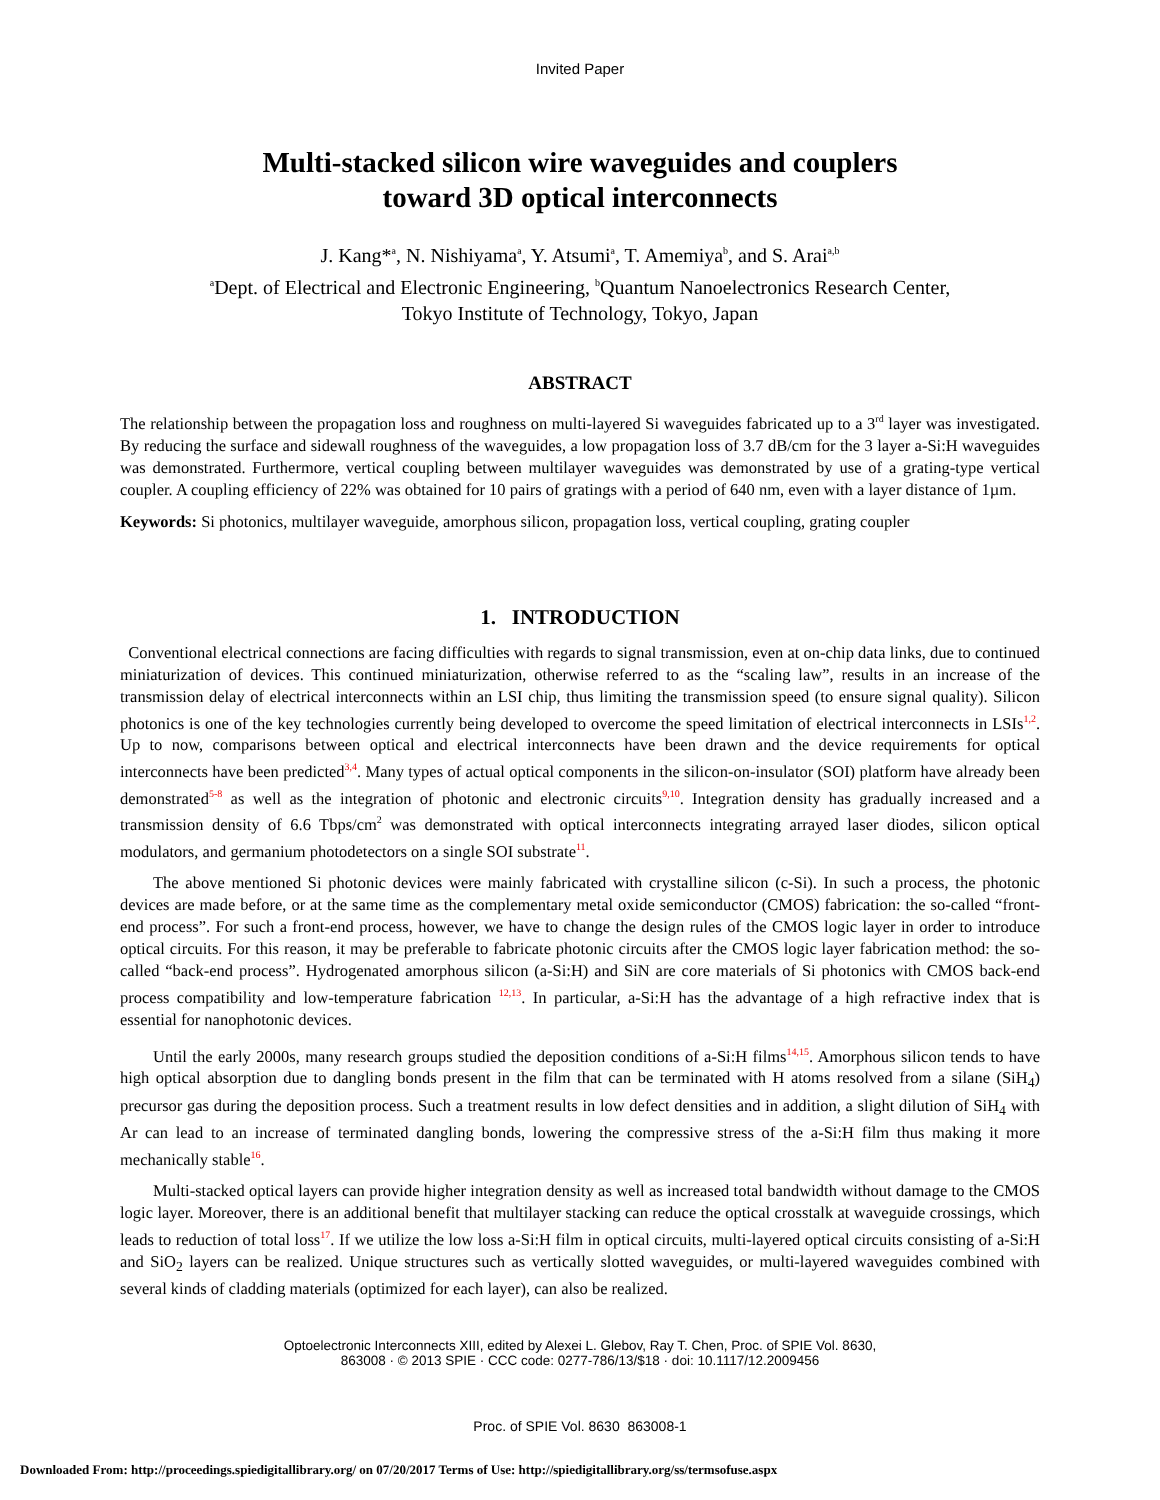Invited Paper
Multi-stacked silicon wire waveguides and couplers
toward 3D optical interconnects
J. Kang*<sup>a</sup>, N. Nishiyama<sup>a</sup>, Y. Atsumi<sup>a</sup>, T. Amemiya<sup>b</sup>, and S. Arai<sup>a,b</sup>
<sup>a</sup> Dept. of Electrical and Electronic Engineering, <sup>b</sup>Quantum Nanoelectronics Research Center,
Tokyo Institute of Technology, Tokyo, Japan
ABSTRACT
The relationship between the propagation loss and roughness on multi-layered Si waveguides fabricated up to a 3<sup>rd</sup> layer was investigated. By reducing the surface and sidewall roughness of the waveguides, a low propagation loss of 3.7 dB/cm for the 3 layer a-Si:H waveguides was demonstrated. Furthermore, vertical coupling between multilayer waveguides was demonstrated by use of a grating-type vertical coupler. A coupling efficiency of 22% was obtained for 10 pairs of gratings with a period of 640 nm, even with a layer distance of 1µm.
Keywords: Si photonics, multilayer waveguide, amorphous silicon, propagation loss, vertical coupling, grating coupler
1. INTRODUCTION
Conventional electrical connections are facing difficulties with regards to signal transmission, even at on-chip data links, due to continued miniaturization of devices. This continued miniaturization, otherwise referred to as the “scaling law”, results in an increase of the transmission delay of electrical interconnects within an LSI chip, thus limiting the transmission speed (to ensure signal quality). Silicon photonics is one of the key technologies currently being developed to overcome the speed limitation of electrical interconnects in LSIs<sup>1,2</sup>. Up to now, comparisons between optical and electrical interconnects have been drawn and the device requirements for optical interconnects have been predicted<sup>3,4</sup>. Many types of actual optical components in the silicon-on-insulator (SOI) platform have already been demonstrated<sup>5-8</sup> as well as the integration of photonic and electronic circuits<sup>9,10</sup>. Integration density has gradually increased and a transmission density of 6.6 Tbps/cm<sup>2</sup> was demonstrated with optical interconnects integrating arrayed laser diodes, silicon optical modulators, and germanium photodetectors on a single SOI substrate<sup>11</sup>.
The above mentioned Si photonic devices were mainly fabricated with crystalline silicon (c-Si). In such a process, the photonic devices are made before, or at the same time as the complementary metal oxide semiconductor (CMOS) fabrication: the so-called “front-end process”. For such a front-end process, however, we have to change the design rules of the CMOS logic layer in order to introduce optical circuits. For this reason, it may be preferable to fabricate photonic circuits after the CMOS logic layer fabrication method: the so-called “back-end process”. Hydrogenated amorphous silicon (a-Si:H) and SiN are core materials of Si photonics with CMOS back-end process compatibility and low-temperature fabrication <sup>12,13</sup>. In particular, a-Si:H has the advantage of a high refractive index that is essential for nanophotonic devices.
Until the early 2000s, many research groups studied the deposition conditions of a-Si:H films<sup>14,15</sup>. Amorphous silicon tends to have high optical absorption due to dangling bonds present in the film that can be terminated with H atoms resolved from a silane (SiH<sub>4</sub>) precursor gas during the deposition process. Such a treatment results in low defect densities and in addition, a slight dilution of SiH<sub>4</sub> with Ar can lead to an increase of terminated dangling bonds, lowering the compressive stress of the a-Si:H film thus making it more mechanically stable<sup>16</sup>.
Multi-stacked optical layers can provide higher integration density as well as increased total bandwidth without damage to the CMOS logic layer. Moreover, there is an additional benefit that multilayer stacking can reduce the optical crosstalk at waveguide crossings, which leads to reduction of total loss<sup>17</sup>. If we utilize the low loss a-Si:H film in optical circuits, multi-layered optical circuits consisting of a-Si:H and SiO<sub>2</sub> layers can be realized. Unique structures such as vertically slotted waveguides, or multi-layered waveguides combined with several kinds of cladding materials (optimized for each layer), can also be realized.
Optoelectronic Interconnects XIII, edited by Alexei L. Glebov, Ray T. Chen, Proc. of SPIE Vol. 8630,
863008 · © 2013 SPIE · CCC code: 0277-786/13/$18 · doi: 10.1117/12.2009456
Proc. of SPIE Vol. 8630 863008-1
Downloaded From: http://proceedings.spiedigitallibrary.org/ on 07/20/2017 Terms of Use: http://spiedigitallibrary.org/ss/termsofuse.aspx